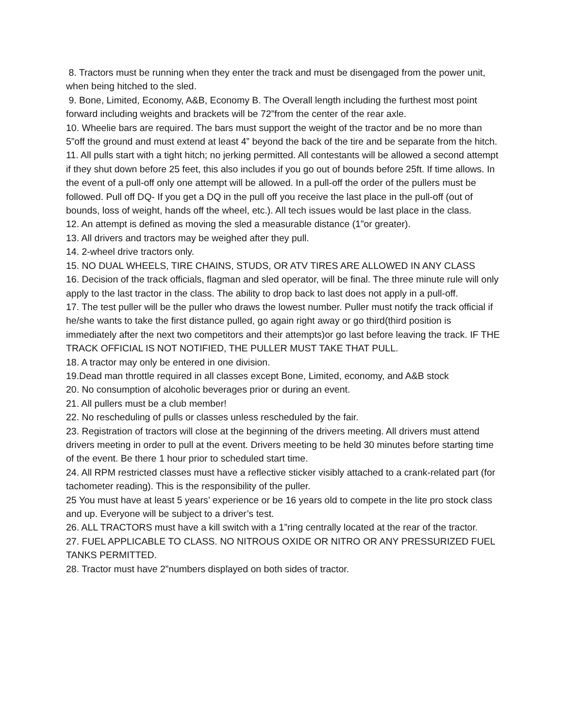8. Tractors must be running when they enter the track and must be disengaged from the power unit, when being hitched to the sled.
9. Bone, Limited, Economy, A&B, Economy B. The Overall length including the furthest most point forward including weights and brackets will be 72”from the center of the rear axle.
10. Wheelie bars are required. The bars must support the weight of the tractor and be no more than 5”off the ground and must extend at least 4” beyond the back of the tire and be separate from the hitch.
11. All pulls start with a tight hitch; no jerking permitted. All contestants will be allowed a second attempt if they shut down before 25 feet, this also includes if you go out of bounds before 25ft. If time allows. In the event of a pull-off only one attempt will be allowed. In a pull-off the order of the pullers must be followed. Pull off DQ- If you get a DQ in the pull off you receive the last place in the pull-off (out of bounds, loss of weight, hands off the wheel, etc.). All tech issues would be last place in the class.
12. An attempt is defined as moving the sled a measurable distance (1”or greater).
13. All drivers and tractors may be weighed after they pull.
14. 2-wheel drive tractors only.
15. NO DUAL WHEELS, TIRE CHAINS, STUDS, OR ATV TIRES ARE ALLOWED IN ANY CLASS
16. Decision of the track officials, flagman and sled operator, will be final. The three minute rule will only apply to the last tractor in the class. The ability to drop back to last does not apply in a pull-off.
17. The test puller will be the puller who draws the lowest number. Puller must notify the track official if he/she wants to take the first distance pulled, go again right away or go third(third position is immediately after the next two competitors and their attempts)or go last before leaving the track. IF THE TRACK OFFICIAL IS NOT NOTIFIED, THE PULLER MUST TAKE THAT PULL.
18. A tractor may only be entered in one division.
19.Dead man throttle required in all classes except Bone, Limited, economy, and A&B stock
20. No consumption of alcoholic beverages prior or during an event.
21. All pullers must be a club member!
22. No rescheduling of pulls or classes unless rescheduled by the fair.
23. Registration of tractors will close at the beginning of the drivers meeting. All drivers must attend drivers meeting in order to pull at the event. Drivers meeting to be held 30 minutes before starting time of the event. Be there 1 hour prior to scheduled start time.
24. All RPM restricted classes must have a reflective sticker visibly attached to a crank-related part (for tachometer reading). This is the responsibility of the puller.
25 You must have at least 5 years’ experience or be 16 years old to compete in the lite pro stock class and up. Everyone will be subject to a driver’s test.
26. ALL TRACTORS must have a kill switch with a 1”ring centrally located at the rear of the tractor.
27. FUEL APPLICABLE TO CLASS. NO NITROUS OXIDE OR NITRO OR ANY PRESSURIZED FUEL TANKS PERMITTED.
28. Tractor must have 2”numbers displayed on both sides of tractor.